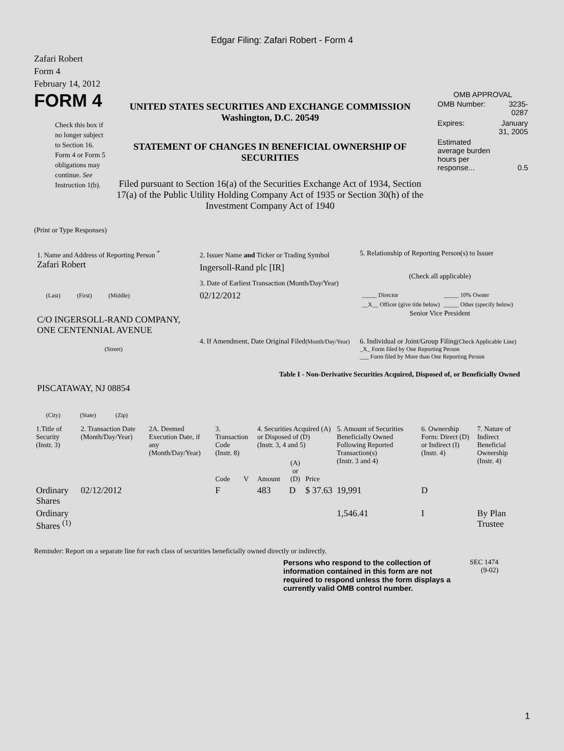Edgar Filing: Zafari Robert - Form 4
Zafari Robert
Form 4
February 14, 2012
FORM 4
Check this box if no longer subject to Section 16. Form 4 or Form 5 obligations may continue. See Instruction 1(b).
UNITED STATES SECURITIES AND EXCHANGE COMMISSION
Washington, D.C. 20549
STATEMENT OF CHANGES IN BENEFICIAL OWNERSHIP OF SECURITIES
Filed pursuant to Section 16(a) of the Securities Exchange Act of 1934, Section 17(a) of the Public Utility Holding Company Act of 1935 or Section 30(h) of the Investment Company Act of 1940
OMB APPROVAL
| OMB Number: | 3235-0287 |
| Expires: | January 31, 2005 |
| Estimated average burden hours per response... | 0.5 |
(Print or Type Responses)
1. Name and Address of Reporting Person <sup>*</sup>
Zafari Robert
(Last) (First) (Middle)
C/O INGERSOLL-RAND COMPANY, ONE CENTENNIAL AVENUE
(Street)
PISCATAWAY, NJ 08854
(City) (State) (Zip)
2. Issuer Name and Ticker or Trading Symbol
Ingersoll-Rand plc [IR]
3. Date of Earliest Transaction (Month/Day/Year)
02/12/2012
4. If Amendment, Date Original Filed(Month/Day/Year)
5. Relationship of Reporting Person(s) to Issuer
(Check all applicable)
| _____ Director | _____ 10% Owner |
| __X__ Officer (give title below) | _____ Other (specify below) |
Senior Vice President
6. Individual or Joint/Group Filing(Check Applicable Line)
_X_ Form filed by One Reporting Person
___ Form filed by More than One Reporting Person
Table I - Non-Derivative Securities Acquired, Disposed of, or Beneficially Owned
| 1.Title of Security (Instr. 3) | 2. Transaction Date (Month/Day/Year) | 2A. Deemed Execution Date, if any (Month/Day/Year) | 3. Transaction Code (Instr. 8) | | 4. Securities Acquired (A) or Disposed of (D) (Instr. 3, 4 and 5) | | | 5. Amount of Securities Beneficially Owned Following Reported Transaction(s) (Instr. 3 and 4) | 6. Ownership Form: Direct (D) or Indirect (I) (Instr. 4) | 7. Nature of Indirect Beneficial Ownership (Instr. 4) |
| --- | --- | --- | --- | --- | --- | --- | --- | --- | --- | --- |
| | | | Code | V | Amount | (A) or (D) | Price | | | |
| Ordinary Shares | 02/12/2012 | | F | | 483 | D | $ 37.63 | 19,991 | D | |
| Ordinary Shares <sup>(1)</sup> | | | | | | | | 1,546.41 | I | By Plan Trustee |
Reminder: Report on a separate line for each class of securities beneficially owned directly or indirectly.
Persons who respond to the collection of information contained in this form are not required to respond unless the form displays a currently valid OMB control number.
SEC 1474
(9-02)
1